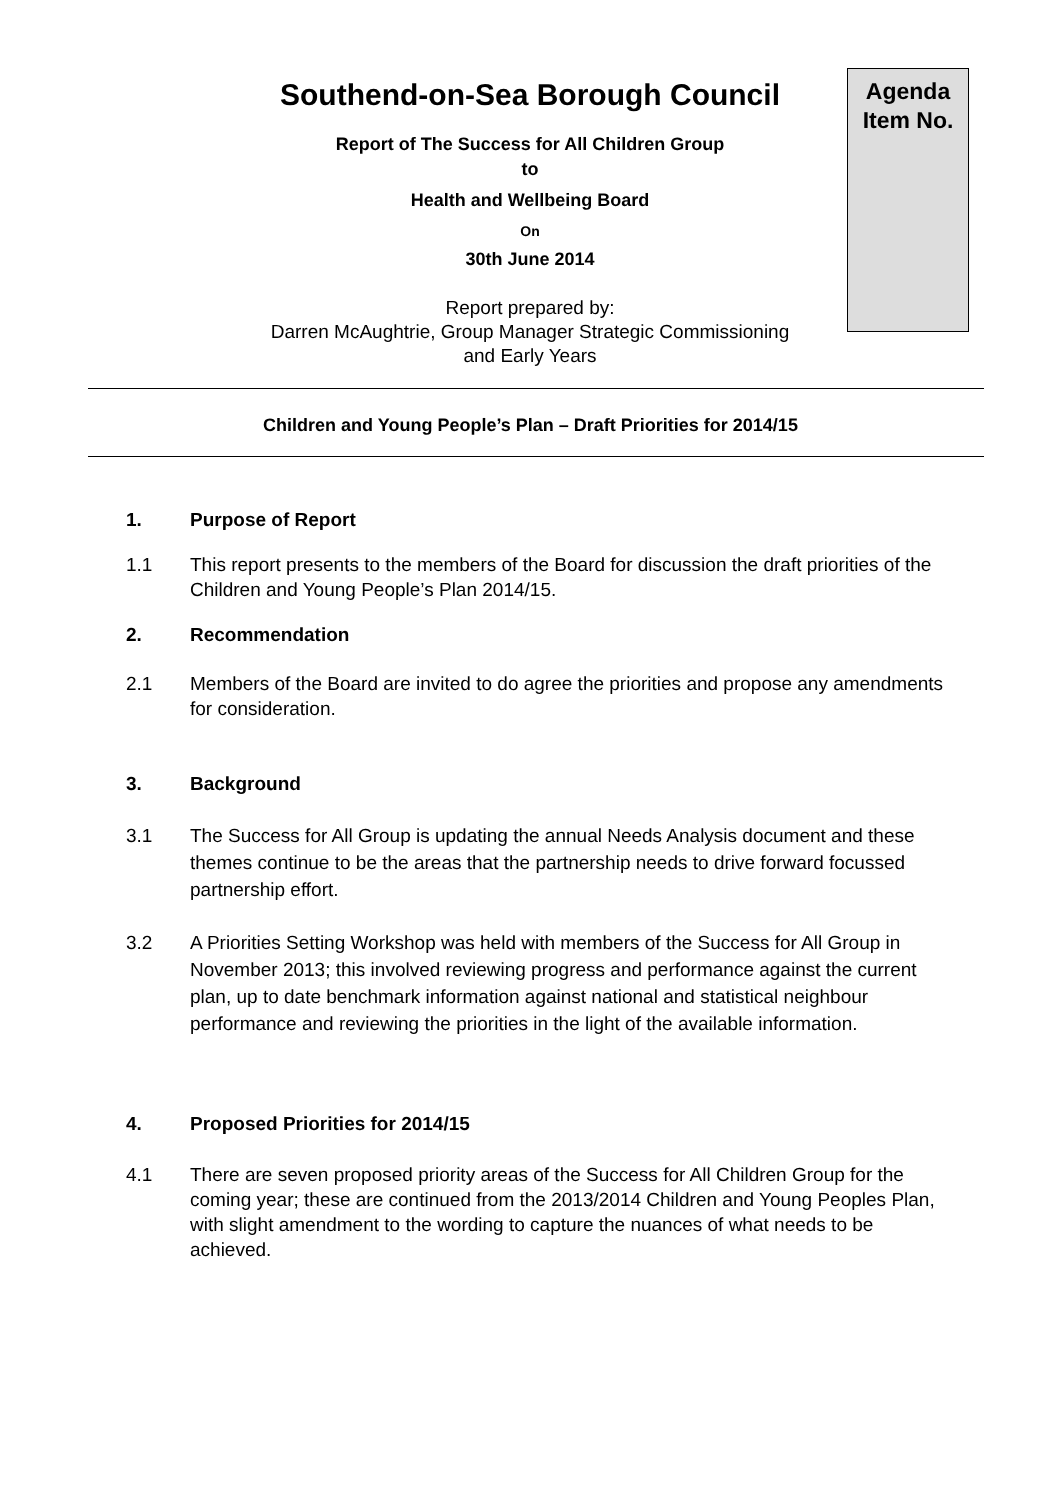Southend-on-Sea Borough Council
Report of The Success for All Children Group
to
Health and Wellbeing Board
On
30th June 2014
Report prepared by:
Darren McAughtrie, Group Manager Strategic Commissioning
and Early Years
Agenda
Item No.
Children and Young People’s Plan – Draft Priorities for 2014/15
1. Purpose of Report
1.1 This report presents to the members of the Board for discussion the draft priorities of the Children and Young People’s Plan 2014/15.
2. Recommendation
2.1 Members of the Board are invited to do agree the priorities and propose any amendments for consideration.
3. Background
3.1 The Success for All Group is updating the annual Needs Analysis document and these themes continue to be the areas that the partnership needs to drive forward focussed partnership effort.
3.2 A Priorities Setting Workshop was held with members of the Success for All Group in November 2013; this involved reviewing progress and performance against the current plan, up to date benchmark information against national and statistical neighbour performance and reviewing the priorities in the light of the available information.
4. Proposed Priorities for 2014/15
4.1 There are seven proposed priority areas of the Success for All Children Group for the coming year; these are continued from the 2013/2014 Children and Young Peoples Plan, with slight amendment to the wording to capture the nuances of what needs to be achieved.